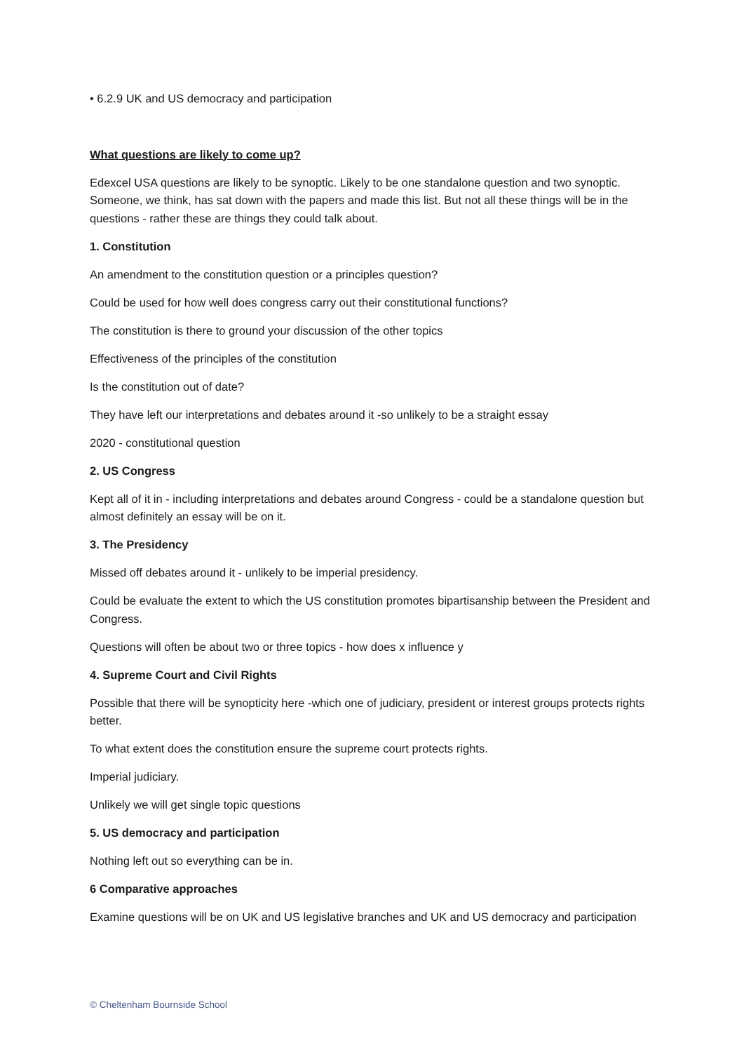• 6.2.9 UK and US democracy and participation
What questions are likely to come up?
Edexcel USA questions are likely to be synoptic. Likely to be one standalone question and two synoptic. Someone, we think, has sat down with the papers and made this list. But not all these things will be in the questions - rather these are things they could talk about.
1. Constitution
An amendment to the constitution question or a principles question?
Could be used for how well does congress carry out their constitutional functions?
The constitution is there to ground your discussion of the other topics
Effectiveness of the principles of the constitution
Is the constitution out of date?
They have left our interpretations and debates around it -so unlikely to be a straight essay
2020 - constitutional question
2. US Congress
Kept all of it in - including interpretations and debates around Congress - could be a standalone question but almost definitely an essay will be on it.
3. The Presidency
Missed off debates around it - unlikely to be imperial presidency.
Could be evaluate the extent to which the US constitution promotes bipartisanship between the President and Congress.
Questions will often be about two or three topics - how does x influence y
4. Supreme Court and Civil Rights
Possible that there will be synopticity here -which one of judiciary, president or interest groups protects rights better.
To what extent does the constitution ensure the supreme court protects rights.
Imperial judiciary.
Unlikely we will get single topic questions
5. US democracy and participation
Nothing left out so everything can be in.
6 Comparative approaches
Examine questions will be on UK and US legislative branches and UK and US democracy and participation
© Cheltenham Bournside School